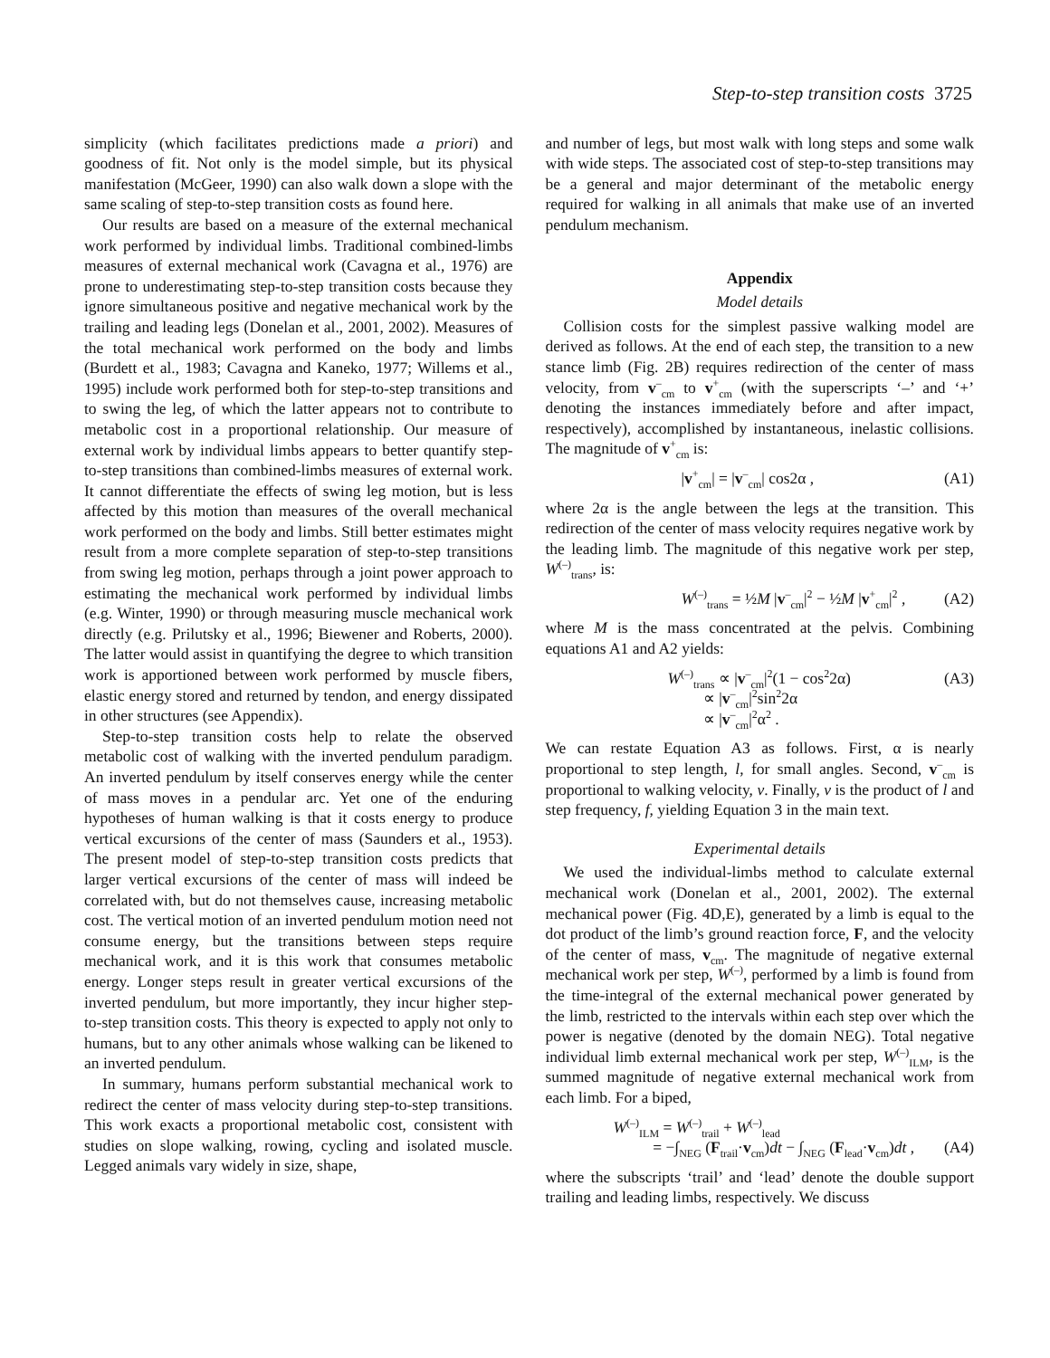Step-to-step transition costs 3725
simplicity (which facilitates predictions made a priori) and goodness of fit. Not only is the model simple, but its physical manifestation (McGeer, 1990) can also walk down a slope with the same scaling of step-to-step transition costs as found here.
Our results are based on a measure of the external mechanical work performed by individual limbs. Traditional combined-limbs measures of external mechanical work (Cavagna et al., 1976) are prone to underestimating step-to-step transition costs because they ignore simultaneous positive and negative mechanical work by the trailing and leading legs (Donelan et al., 2001, 2002). Measures of the total mechanical work performed on the body and limbs (Burdett et al., 1983; Cavagna and Kaneko, 1977; Willems et al., 1995) include work performed both for step-to-step transitions and to swing the leg, of which the latter appears not to contribute to metabolic cost in a proportional relationship. Our measure of external work by individual limbs appears to better quantify step-to-step transitions than combined-limbs measures of external work. It cannot differentiate the effects of swing leg motion, but is less affected by this motion than measures of the overall mechanical work performed on the body and limbs. Still better estimates might result from a more complete separation of step-to-step transitions from swing leg motion, perhaps through a joint power approach to estimating the mechanical work performed by individual limbs (e.g. Winter, 1990) or through measuring muscle mechanical work directly (e.g. Prilutsky et al., 1996; Biewener and Roberts, 2000). The latter would assist in quantifying the degree to which transition work is apportioned between work performed by muscle fibers, elastic energy stored and returned by tendon, and energy dissipated in other structures (see Appendix).
Step-to-step transition costs help to relate the observed metabolic cost of walking with the inverted pendulum paradigm. An inverted pendulum by itself conserves energy while the center of mass moves in a pendular arc. Yet one of the enduring hypotheses of human walking is that it costs energy to produce vertical excursions of the center of mass (Saunders et al., 1953). The present model of step-to-step transition costs predicts that larger vertical excursions of the center of mass will indeed be correlated with, but do not themselves cause, increasing metabolic cost. The vertical motion of an inverted pendulum motion need not consume energy, but the transitions between steps require mechanical work, and it is this work that consumes metabolic energy. Longer steps result in greater vertical excursions of the inverted pendulum, but more importantly, they incur higher step-to-step transition costs. This theory is expected to apply not only to humans, but to any other animals whose walking can be likened to an inverted pendulum.
In summary, humans perform substantial mechanical work to redirect the center of mass velocity during step-to-step transitions. This work exacts a proportional metabolic cost, consistent with studies on slope walking, rowing, cycling and isolated muscle. Legged animals vary widely in size, shape,
and number of legs, but most walk with long steps and some walk with wide steps. The associated cost of step-to-step transitions may be a general and major determinant of the metabolic energy required for walking in all animals that make use of an inverted pendulum mechanism.
Appendix
Model details
Collision costs for the simplest passive walking model are derived as follows. At the end of each step, the transition to a new stance limb (Fig. 2B) requires redirection of the center of mass velocity, from v<sup>–</sup><sub>cm</sub> to v<sup>+</sup><sub>cm</sub> (with the superscripts ‘–’ and ‘+’ denoting the instances immediately before and after impact, respectively), accomplished by instantaneous, inelastic collisions. The magnitude of v<sup>+</sup><sub>cm</sub> is:
|v<sup>+</sup><sub>cm</sub>| = |v<sup>–</sup><sub>cm</sub>| cos2α , (A1)
where 2α is the angle between the legs at the transition. This redirection of the center of mass velocity requires negative work by the leading limb. The magnitude of this negative work per step, W<sup>(–)</sup><sub>trans</sub>, is:
W<sup>(–)</sup><sub>trans</sub> = ½M |v<sup>–</sup><sub>cm</sub>|<sup>2</sup> − ½M |v<sup>+</sup><sub>cm</sub>|<sup>2</sup> , (A2)
where M is the mass concentrated at the pelvis. Combining equations A1 and A2 yields:
W<sup>(–)</sup><sub>trans</sub> ∝ |v<sup>–</sup><sub>cm</sub>|<sup>2</sup>(1 − cos<sup>2</sup>2α)
∝ |v<sup>–</sup><sub>cm</sub>|<sup>2</sup>sin<sup>2</sup>2α
∝ |v<sup>–</sup><sub>cm</sub>|<sup>2</sup>α<sup>2</sup> . (A3)
We can restate Equation A3 as follows. First, α is nearly proportional to step length, l, for small angles. Second, v<sup>–</sup><sub>cm</sub> is proportional to walking velocity, v. Finally, v is the product of l and step frequency, f, yielding Equation 3 in the main text.
Experimental details
We used the individual-limbs method to calculate external mechanical work (Donelan et al., 2001, 2002). The external mechanical power (Fig. 4D,E), generated by a limb is equal to the dot product of the limb’s ground reaction force, F, and the velocity of the center of mass, v<sub>cm</sub>. The magnitude of negative external mechanical work per step, W<sup>(–)</sup>, performed by a limb is found from the time-integral of the external mechanical power generated by the limb, restricted to the intervals within each step over which the power is negative (denoted by the domain NEG). Total negative individual limb external mechanical work per step, W<sup>(–)</sup><sub>ILM</sub>, is the summed magnitude of negative external mechanical work from each limb. For a biped,
W<sup>(–)</sup><sub>ILM</sub> = W<sup>(–)</sup><sub>trail</sub> + W<sup>(–)</sup><sub>lead</sub>
= −∫<sub>NEG</sub> (F<sub>trail</sub>·v<sub>cm</sub>)dt − ∫<sub>NEG</sub> (F<sub>lead</sub>·v<sub>cm</sub>)dt ,
(A4)
where the subscripts ‘trail’ and ‘lead’ denote the double support trailing and leading limbs, respectively. We discuss